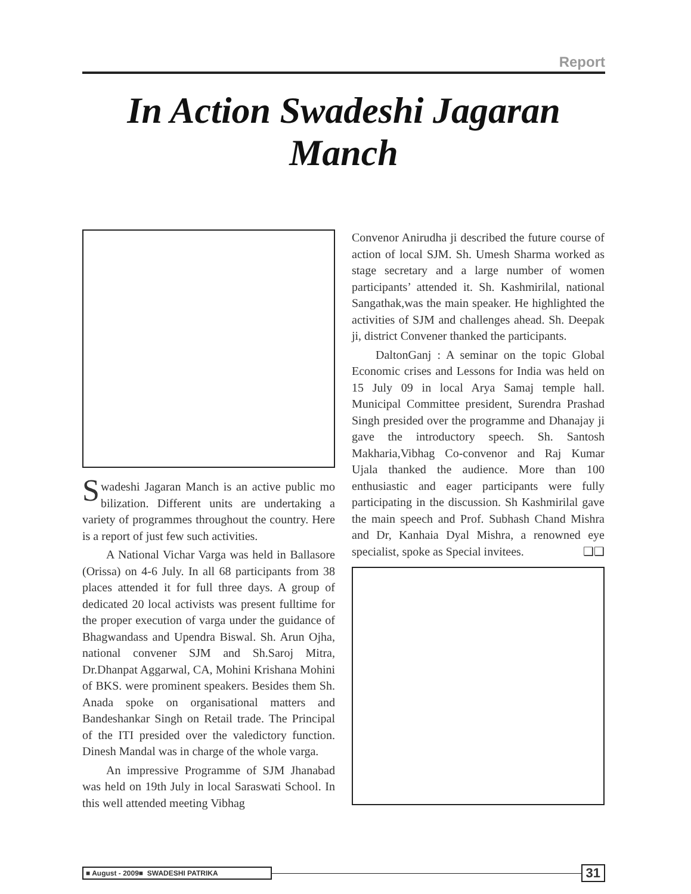Report
In Action Swadeshi Jagaran Manch
Swadeshi Jagaran Manch is an active public mo bilization. Different units are undertaking a variety of programmes throughout the country. Here is a report of just few such activities.
A National Vichar Varga was held in Ballasore (Orissa) on 4-6 July. In all 68 participants from 38 places attended it for full three days. A group of dedicated 20 local activists was present fulltime for the proper execution of varga under the guidance of Bhagwandass and Upendra Biswal. Sh. Arun Ojha, national convener SJM and Sh.Saroj Mitra, Dr.Dhanpat Aggarwal, CA, Mohini Krishana Mohini of BKS. were prominent speakers. Besides them Sh. Anada spoke on organisational matters and Bandeshankar Singh on Retail trade. The Principal of the ITI presided over the valedictory function. Dinesh Mandal was in charge of the whole varga.
An impressive Programme of SJM Jhanabad was held on 19th July in local Saraswati School. In this well attended meeting Vibhag
Convenor Anirudha ji described the future course of action of local SJM. Sh. Umesh Sharma worked as stage secretary and a large number of women participants’ attended it. Sh. Kashmirilal, national Sangathak,was the main speaker. He highlighted the activities of SJM and challenges ahead. Sh. Deepak ji, district Convener thanked the participants.
DaltonGanj : A seminar on the topic Global Economic crises and Lessons for India was held on 15 July 09 in local Arya Samaj temple hall. Municipal Committee president, Surendra Prashad Singh presided over the programme and Dhanajay ji gave the introductory speech. Sh. Santosh Makharia,Vibhag Co-convenor and Raj Kumar Ujala thanked the audience. More than 100 enthusiastic and eager participants were fully participating in the discussion. Sh Kashmirilal gave the main speech and Prof. Subhash Chand Mishra and Dr, Kanhaia Dyal Mishra, a renowned eye specialist, spoke as Special invitees. ❑❑
■ August - 2009■ SWADESHI PATRIKA
31